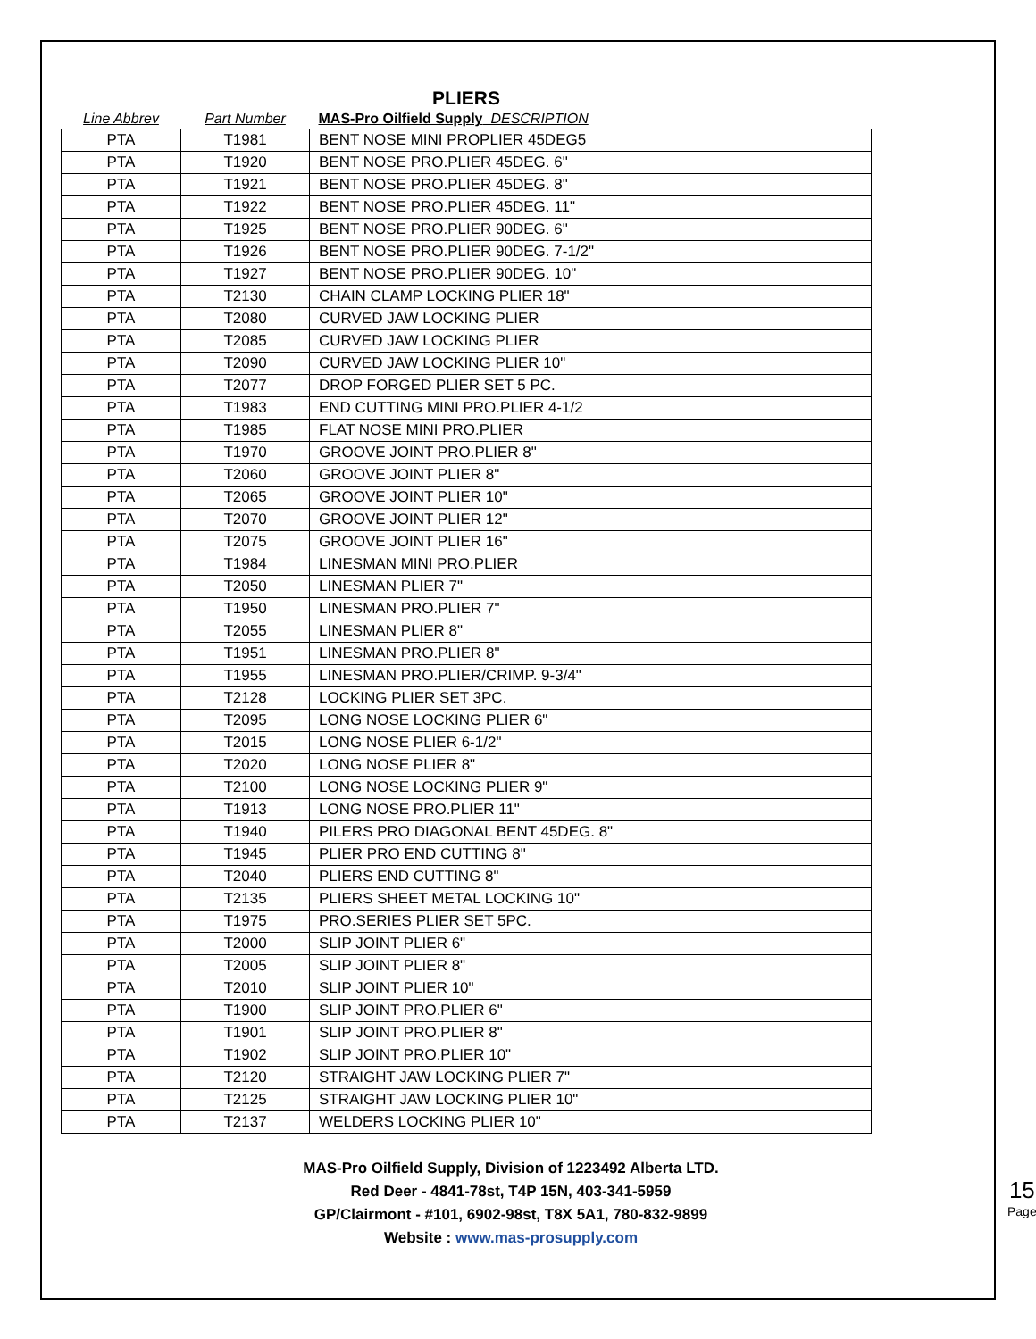PLIERS
| Line Abbrev | Part Number | MAS-Pro Oilfield Supply DESCRIPTION |
| --- | --- | --- |
| PTA | T1981 | BENT NOSE MINI PROPLIER 45DEG5 |
| PTA | T1920 | BENT NOSE PRO.PLIER 45DEG. 6" |
| PTA | T1921 | BENT NOSE PRO.PLIER 45DEG. 8" |
| PTA | T1922 | BENT NOSE PRO.PLIER 45DEG. 11" |
| PTA | T1925 | BENT NOSE PRO.PLIER 90DEG. 6" |
| PTA | T1926 | BENT NOSE PRO.PLIER 90DEG. 7-1/2" |
| PTA | T1927 | BENT NOSE PRO.PLIER 90DEG. 10" |
| PTA | T2130 | CHAIN CLAMP LOCKING PLIER 18" |
| PTA | T2080 | CURVED JAW LOCKING PLIER |
| PTA | T2085 | CURVED JAW LOCKING PLIER |
| PTA | T2090 | CURVED JAW LOCKING PLIER 10" |
| PTA | T2077 | DROP FORGED PLIER SET 5 PC. |
| PTA | T1983 | END CUTTING MINI PRO.PLIER 4-1/2 |
| PTA | T1985 | FLAT NOSE MINI PRO.PLIER |
| PTA | T1970 | GROOVE JOINT PRO.PLIER 8" |
| PTA | T2060 | GROOVE JOINT PLIER 8" |
| PTA | T2065 | GROOVE JOINT PLIER 10" |
| PTA | T2070 | GROOVE JOINT PLIER 12" |
| PTA | T2075 | GROOVE JOINT PLIER 16" |
| PTA | T1984 | LINESMAN MINI PRO.PLIER |
| PTA | T2050 | LINESMAN PLIER 7" |
| PTA | T1950 | LINESMAN PRO.PLIER 7" |
| PTA | T2055 | LINESMAN PLIER 8" |
| PTA | T1951 | LINESMAN PRO.PLIER 8" |
| PTA | T1955 | LINESMAN PRO.PLIER/CRIMP. 9-3/4" |
| PTA | T2128 | LOCKING PLIER SET 3PC. |
| PTA | T2095 | LONG NOSE LOCKING PLIER 6" |
| PTA | T2015 | LONG NOSE PLIER 6-1/2" |
| PTA | T2020 | LONG NOSE PLIER 8" |
| PTA | T2100 | LONG NOSE LOCKING PLIER 9" |
| PTA | T1913 | LONG NOSE PRO.PLIER 11" |
| PTA | T1940 | PILERS PRO DIAGONAL BENT 45DEG. 8" |
| PTA | T1945 | PLIER PRO END CUTTING 8" |
| PTA | T2040 | PLIERS END CUTTING 8" |
| PTA | T2135 | PLIERS SHEET METAL LOCKING 10" |
| PTA | T1975 | PRO.SERIES PLIER SET 5PC. |
| PTA | T2000 | SLIP JOINT PLIER 6" |
| PTA | T2005 | SLIP JOINT PLIER 8" |
| PTA | T2010 | SLIP JOINT PLIER 10" |
| PTA | T1900 | SLIP JOINT PRO.PLIER 6" |
| PTA | T1901 | SLIP JOINT PRO.PLIER 8" |
| PTA | T1902 | SLIP JOINT PRO.PLIER 10" |
| PTA | T2120 | STRAIGHT JAW LOCKING PLIER 7" |
| PTA | T2125 | STRAIGHT JAW LOCKING PLIER 10" |
| PTA | T2137 | WELDERS LOCKING PLIER 10" |
MAS-Pro Oilfield Supply, Division of 1223492 Alberta LTD.
Red Deer - 4841-78st, T4P 15N, 403-341-5959
GP/Clairmont - #101, 6902-98st, T8X 5A1, 780-832-9899
Website : www.mas-prosupply.com
15
Page